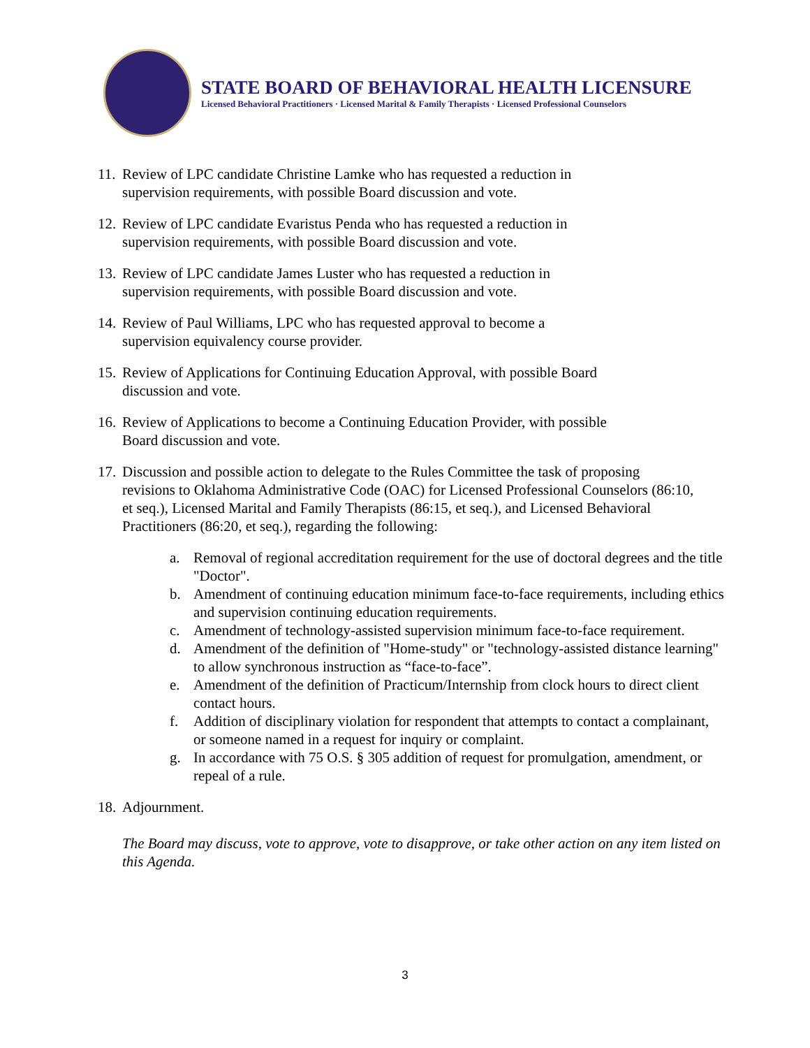STATE BOARD OF BEHAVIORAL HEALTH LICENSURE
Licensed Behavioral Practitioners · Licensed Marital & Family Therapists · Licensed Professional Counselors
11. Review of LPC candidate Christine Lamke who has requested a reduction in supervision requirements, with possible Board discussion and vote.
12. Review of LPC candidate Evaristus Penda who has requested a reduction in supervision requirements, with possible Board discussion and vote.
13. Review of LPC candidate James Luster who has requested a reduction in supervision requirements, with possible Board discussion and vote.
14. Review of Paul Williams, LPC who has requested approval to become a supervision equivalency course provider.
15. Review of Applications for Continuing Education Approval, with possible Board discussion and vote.
16. Review of Applications to become a Continuing Education Provider, with possible Board discussion and vote.
17. Discussion and possible action to delegate to the Rules Committee the task of proposing revisions to Oklahoma Administrative Code (OAC) for Licensed Professional Counselors (86:10, et seq.), Licensed Marital and Family Therapists (86:15, et seq.), and Licensed Behavioral Practitioners (86:20, et seq.), regarding the following:
a. Removal of regional accreditation requirement for the use of doctoral degrees and the title "Doctor".
b. Amendment of continuing education minimum face-to-face requirements, including ethics and supervision continuing education requirements.
c. Amendment of technology-assisted supervision minimum face-to-face requirement.
d. Amendment of the definition of "Home-study" or "technology-assisted distance learning" to allow synchronous instruction as “face-to-face”.
e. Amendment of the definition of Practicum/Internship from clock hours to direct client contact hours.
f. Addition of disciplinary violation for respondent that attempts to contact a complainant, or someone named in a request for inquiry or complaint.
g. In accordance with 75 O.S. § 305 addition of request for promulgation, amendment, or repeal of a rule.
18. Adjournment.
The Board may discuss, vote to approve, vote to disapprove, or take other action on any item listed on this Agenda.
3